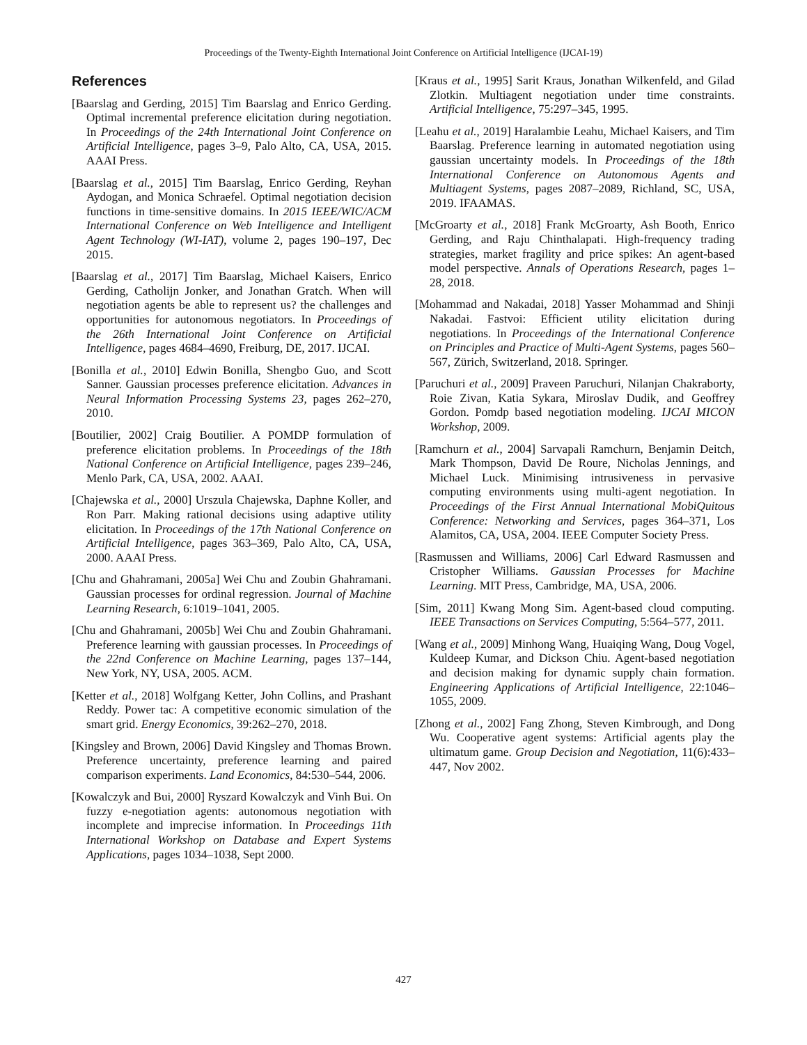Proceedings of the Twenty-Eighth International Joint Conference on Artificial Intelligence (IJCAI-19)
References
[Baarslag and Gerding, 2015] Tim Baarslag and Enrico Gerding. Optimal incremental preference elicitation during negotiation. In Proceedings of the 24th International Joint Conference on Artificial Intelligence, pages 3–9, Palo Alto, CA, USA, 2015. AAAI Press.
[Baarslag et al., 2015] Tim Baarslag, Enrico Gerding, Reyhan Aydogan, and Monica Schraefel. Optimal negotiation decision functions in time-sensitive domains. In 2015 IEEE/WIC/ACM International Conference on Web Intelligence and Intelligent Agent Technology (WI-IAT), volume 2, pages 190–197, Dec 2015.
[Baarslag et al., 2017] Tim Baarslag, Michael Kaisers, Enrico Gerding, Catholijn Jonker, and Jonathan Gratch. When will negotiation agents be able to represent us? the challenges and opportunities for autonomous negotiators. In Proceedings of the 26th International Joint Conference on Artificial Intelligence, pages 4684–4690, Freiburg, DE, 2017. IJCAI.
[Bonilla et al., 2010] Edwin Bonilla, Shengbo Guo, and Scott Sanner. Gaussian processes preference elicitation. Advances in Neural Information Processing Systems 23, pages 262–270, 2010.
[Boutilier, 2002] Craig Boutilier. A POMDP formulation of preference elicitation problems. In Proceedings of the 18th National Conference on Artificial Intelligence, pages 239–246, Menlo Park, CA, USA, 2002. AAAI.
[Chajewska et al., 2000] Urszula Chajewska, Daphne Koller, and Ron Parr. Making rational decisions using adaptive utility elicitation. In Proceedings of the 17th National Conference on Artificial Intelligence, pages 363–369, Palo Alto, CA, USA, 2000. AAAI Press.
[Chu and Ghahramani, 2005a] Wei Chu and Zoubin Ghahramani. Gaussian processes for ordinal regression. Journal of Machine Learning Research, 6:1019–1041, 2005.
[Chu and Ghahramani, 2005b] Wei Chu and Zoubin Ghahramani. Preference learning with gaussian processes. In Proceedings of the 22nd Conference on Machine Learning, pages 137–144, New York, NY, USA, 2005. ACM.
[Ketter et al., 2018] Wolfgang Ketter, John Collins, and Prashant Reddy. Power tac: A competitive economic simulation of the smart grid. Energy Economics, 39:262–270, 2018.
[Kingsley and Brown, 2006] David Kingsley and Thomas Brown. Preference uncertainty, preference learning and paired comparison experiments. Land Economics, 84:530–544, 2006.
[Kowalczyk and Bui, 2000] Ryszard Kowalczyk and Vinh Bui. On fuzzy e-negotiation agents: autonomous negotiation with incomplete and imprecise information. In Proceedings 11th International Workshop on Database and Expert Systems Applications, pages 1034–1038, Sept 2000.
[Kraus et al., 1995] Sarit Kraus, Jonathan Wilkenfeld, and Gilad Zlotkin. Multiagent negotiation under time constraints. Artificial Intelligence, 75:297–345, 1995.
[Leahu et al., 2019] Haralambie Leahu, Michael Kaisers, and Tim Baarslag. Preference learning in automated negotiation using gaussian uncertainty models. In Proceedings of the 18th International Conference on Autonomous Agents and Multiagent Systems, pages 2087–2089, Richland, SC, USA, 2019. IFAAMAS.
[McGroarty et al., 2018] Frank McGroarty, Ash Booth, Enrico Gerding, and Raju Chinthalapati. High-frequency trading strategies, market fragility and price spikes: An agent-based model perspective. Annals of Operations Research, pages 1–28, 2018.
[Mohammad and Nakadai, 2018] Yasser Mohammad and Shinji Nakadai. Fastvoi: Efficient utility elicitation during negotiations. In Proceedings of the International Conference on Principles and Practice of Multi-Agent Systems, pages 560–567, Zürich, Switzerland, 2018. Springer.
[Paruchuri et al., 2009] Praveen Paruchuri, Nilanjan Chakraborty, Roie Zivan, Katia Sykara, Miroslav Dudik, and Geoffrey Gordon. Pomdp based negotiation modeling. IJCAI MICON Workshop, 2009.
[Ramchurn et al., 2004] Sarvapali Ramchurn, Benjamin Deitch, Mark Thompson, David De Roure, Nicholas Jennings, and Michael Luck. Minimising intrusiveness in pervasive computing environments using multi-agent negotiation. In Proceedings of the First Annual International MobiQuitous Conference: Networking and Services, pages 364–371, Los Alamitos, CA, USA, 2004. IEEE Computer Society Press.
[Rasmussen and Williams, 2006] Carl Edward Rasmussen and Cristopher Williams. Gaussian Processes for Machine Learning. MIT Press, Cambridge, MA, USA, 2006.
[Sim, 2011] Kwang Mong Sim. Agent-based cloud computing. IEEE Transactions on Services Computing, 5:564–577, 2011.
[Wang et al., 2009] Minhong Wang, Huaiqing Wang, Doug Vogel, Kuldeep Kumar, and Dickson Chiu. Agent-based negotiation and decision making for dynamic supply chain formation. Engineering Applications of Artificial Intelligence, 22:1046–1055, 2009.
[Zhong et al., 2002] Fang Zhong, Steven Kimbrough, and Dong Wu. Cooperative agent systems: Artificial agents play the ultimatum game. Group Decision and Negotiation, 11(6):433–447, Nov 2002.
427